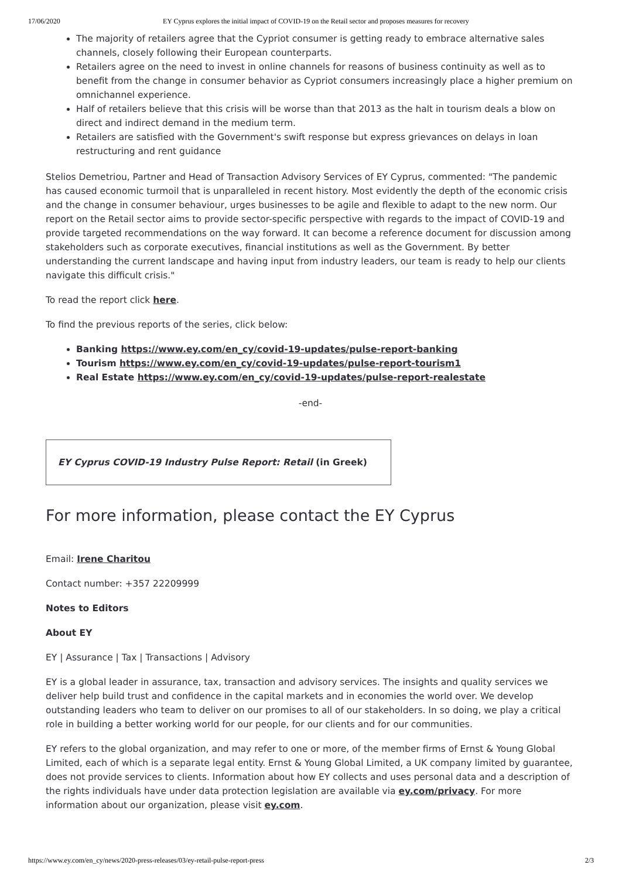17/06/2020 EY Cyprus explores the initial impact of COVID-19 on the Retail sector and proposes measures for recovery
The majority of retailers agree that the Cypriot consumer is getting ready to embrace alternative sales channels, closely following their European counterparts.
Retailers agree on the need to invest in online channels for reasons of business continuity as well as to benefit from the change in consumer behavior as Cypriot consumers increasingly place a higher premium on omnichannel experience.
Half of retailers believe that this crisis will be worse than that 2013 as the halt in tourism deals a blow on direct and indirect demand in the medium term.
Retailers are satisfied with the Government's swift response but express grievances on delays in loan restructuring and rent guidance
Stelios Demetriou, Partner and Head of Transaction Advisory Services of EY Cyprus, commented: "The pandemic has caused economic turmoil that is unparalleled in recent history. Most evidently the depth of the economic crisis and the change in consumer behaviour, urges businesses to be agile and flexible to adapt to the new norm. Our report on the Retail sector aims to provide sector-specific perspective with regards to the impact of COVID-19 and provide targeted recommendations on the way forward. It can become a reference document for discussion among stakeholders such as corporate executives, financial institutions as well as the Government. By better understanding the current landscape and having input from industry leaders, our team is ready to help our clients navigate this difficult crisis."
To read the report click here.
To find the previous reports of the series, click below:
Banking https://www.ey.com/en_cy/covid-19-updates/pulse-report-banking
Tourism https://www.ey.com/en_cy/covid-19-updates/pulse-report-tourism1
Real Estate https://www.ey.com/en_cy/covid-19-updates/pulse-report-realestate
-end-
EY Cyprus COVID-19 Industry Pulse Report: Retail (in Greek)
For more information, please contact the EY Cyprus
Email: Irene Charitou
Contact number: +357 22209999
Notes to Editors
About EY
EY | Assurance | Tax | Transactions | Advisory
EY is a global leader in assurance, tax, transaction and advisory services. The insights and quality services we deliver help build trust and confidence in the capital markets and in economies the world over. We develop outstanding leaders who team to deliver on our promises to all of our stakeholders. In so doing, we play a critical role in building a better working world for our people, for our clients and for our communities.
EY refers to the global organization, and may refer to one or more, of the member firms of Ernst & Young Global Limited, each of which is a separate legal entity. Ernst & Young Global Limited, a UK company limited by guarantee, does not provide services to clients. Information about how EY collects and uses personal data and a description of the rights individuals have under data protection legislation are available via ey.com/privacy. For more information about our organization, please visit ey.com.
https://www.ey.com/en_cy/news/2020-press-releases/03/ey-retail-pulse-report-press 2/3